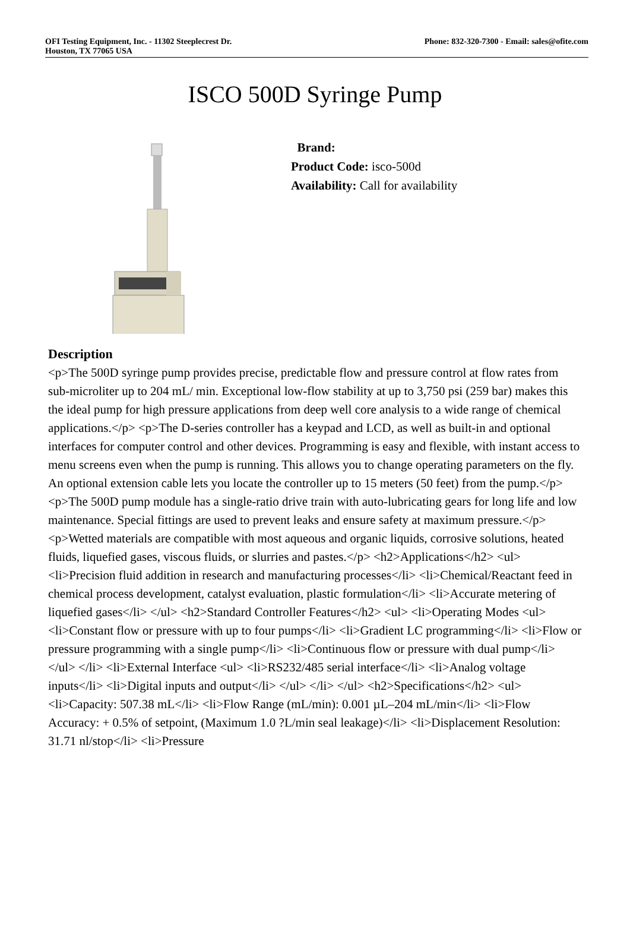OFI Testing Equipment, Inc. - 11302 Steeplecrest Dr.
Houston, TX 77065 USA
Phone: 832-320-7300 - Email: sales@ofite.com
ISCO 500D Syringe Pump
Brand:
Product Code: isco-500d
Availability: Call for availability
Description
<p>The 500D syringe pump provides precise, predictable flow and pressure control at flow rates from sub-microliter up to 204 mL/ min. Exceptional low-flow stability at up to 3,750 psi (259 bar) makes this the ideal pump for high pressure applications from deep well core analysis to a wide range of chemical applications.</p> <p>The D-series controller has a keypad and LCD, as well as built-in and optional interfaces for computer control and other devices. Programming is easy and flexible, with instant access to menu screens even when the pump is running. This allows you to change operating parameters on the fly. An optional extension cable lets you locate the controller up to 15 meters (50 feet) from the pump.</p> <p>The 500D pump module has a single-ratio drive train with auto-lubricating gears for long life and low maintenance. Special fittings are used to prevent leaks and ensure safety at maximum pressure.</p> <p>Wetted materials are compatible with most aqueous and organic liquids, corrosive solutions, heated fluids, liquefied gases, viscous fluids, or slurries and pastes.</p> <h2>Applications</h2> <ul> <li>Precision fluid addition in research and manufacturing processes</li> <li>Chemical/Reactant feed in chemical process development, catalyst evaluation, plastic formulation</li> <li>Accurate metering of liquefied gases</li> </ul> <h2>Standard Controller Features</h2> <ul> <li>Operating Modes <ul> <li>Constant flow or pressure with up to four pumps</li> <li>Gradient LC programming</li> <li>Flow or pressure programming with a single pump</li> <li>Continuous flow or pressure with dual pump</li> </ul> </li> <li>External Interface <ul> <li>RS232/485 serial interface</li> <li>Analog voltage inputs</li> <li>Digital inputs and output</li> </ul> </li> </ul> <h2>Specifications</h2> <ul> <li>Capacity: 507.38 mL</li> <li>Flow Range (mL/min): 0.001 µL–204 mL/min</li> <li>Flow Accuracy: + 0.5% of setpoint, (Maximum 1.0 ?L/min seal leakage)</li> <li>Displacement Resolution: 31.71 nl/stop</li> <li>Pressure